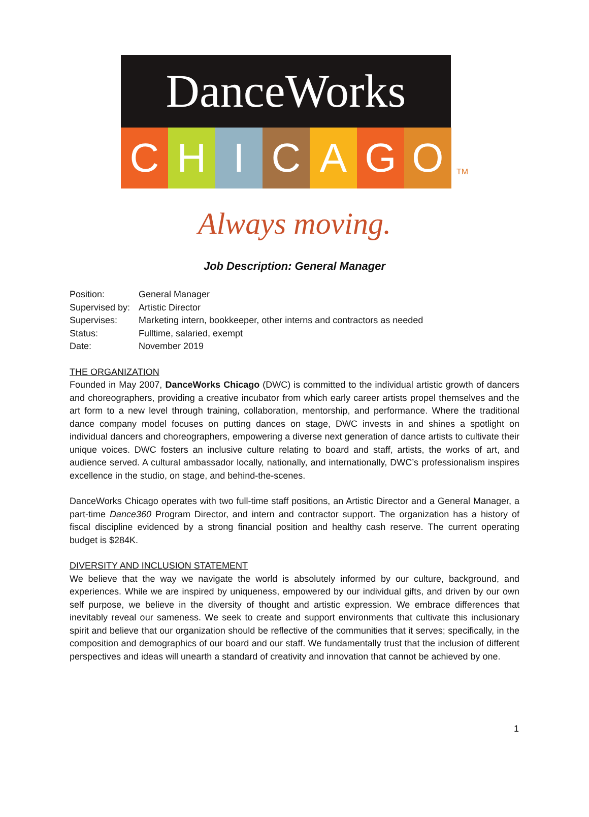DanceWorks
C
H
I
C
A
G
O
TM
Always moving.
Job Description: General Manager
| Position: | General Manager |
| Supervised by: | Artistic Director |
| Supervises: | Marketing intern, bookkeeper, other interns and contractors as needed |
| Status: | Fulltime, salaried, exempt |
| Date: | November 2019 |
THE ORGANIZATION
Founded in May 2007, DanceWorks Chicago (DWC) is committed to the individual artistic growth of dancers and choreographers, providing a creative incubator from which early career artists propel themselves and the art form to a new level through training, collaboration, mentorship, and performance. Where the traditional dance company model focuses on putting dances on stage, DWC invests in and shines a spotlight on individual dancers and choreographers, empowering a diverse next generation of dance artists to cultivate their unique voices. DWC fosters an inclusive culture relating to board and staff, artists, the works of art, and audience served. A cultural ambassador locally, nationally, and internationally, DWC’s professionalism inspires excellence in the studio, on stage, and behind-the-scenes.
DanceWorks Chicago operates with two full-time staff positions, an Artistic Director and a General Manager, a part-time Dance360 Program Director, and intern and contractor support. The organization has a history of fiscal discipline evidenced by a strong financial position and healthy cash reserve. The current operating budget is $284K.
DIVERSITY AND INCLUSION STATEMENT
We believe that the way we navigate the world is absolutely informed by our culture, background, and experiences. While we are inspired by uniqueness, empowered by our individual gifts, and driven by our own self purpose, we believe in the diversity of thought and artistic expression. We embrace differences that inevitably reveal our sameness. We seek to create and support environments that cultivate this inclusionary spirit and believe that our organization should be reflective of the communities that it serves; specifically, in the composition and demographics of our board and our staff. We fundamentally trust that the inclusion of different perspectives and ideas will unearth a standard of creativity and innovation that cannot be achieved by one.
1